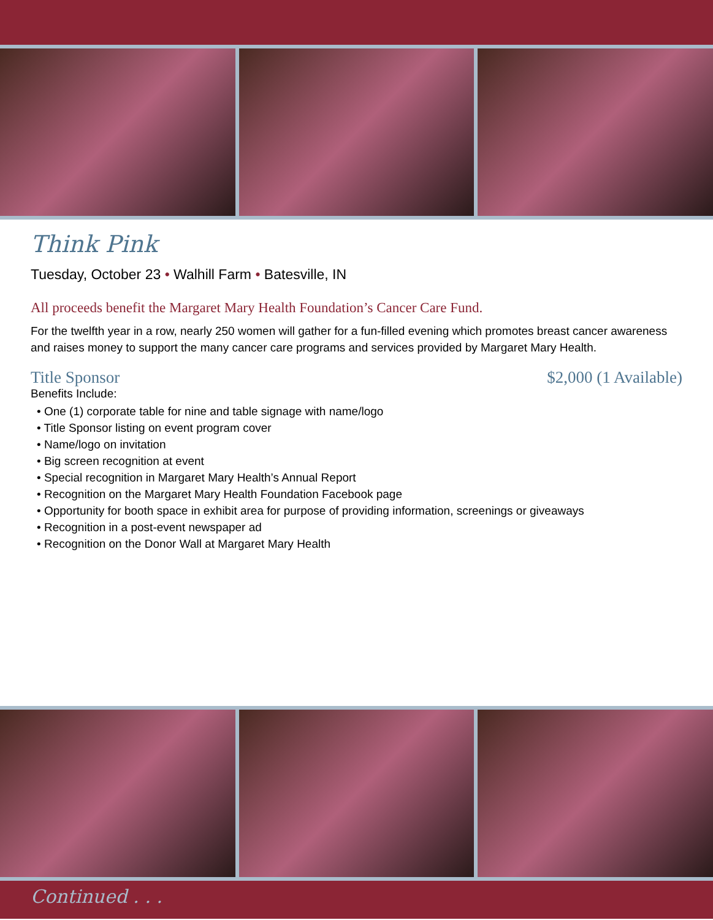Think Pink
Tuesday, October 23 • Walhill Farm • Batesville, IN
All proceeds benefit the Margaret Mary Health Foundation’s Cancer Care Fund.
For the twelfth year in a row, nearly 250 women will gather for a fun-filled evening which promotes breast cancer awareness and raises money to support the many cancer care programs and services provided by Margaret Mary Health.
Title Sponsor $2,000 (1 Available)
Benefits Include:
• One (1) corporate table for nine and table signage with name/logo
• Title Sponsor listing on event program cover
• Name/logo on invitation
• Big screen recognition at event
• Special recognition in Margaret Mary Health’s Annual Report
• Recognition on the Margaret Mary Health Foundation Facebook page
• Opportunity for booth space in exhibit area for purpose of providing information, screenings or giveaways
• Recognition in a post-event newspaper ad
• Recognition on the Donor Wall at Margaret Mary Health
Continued . . .